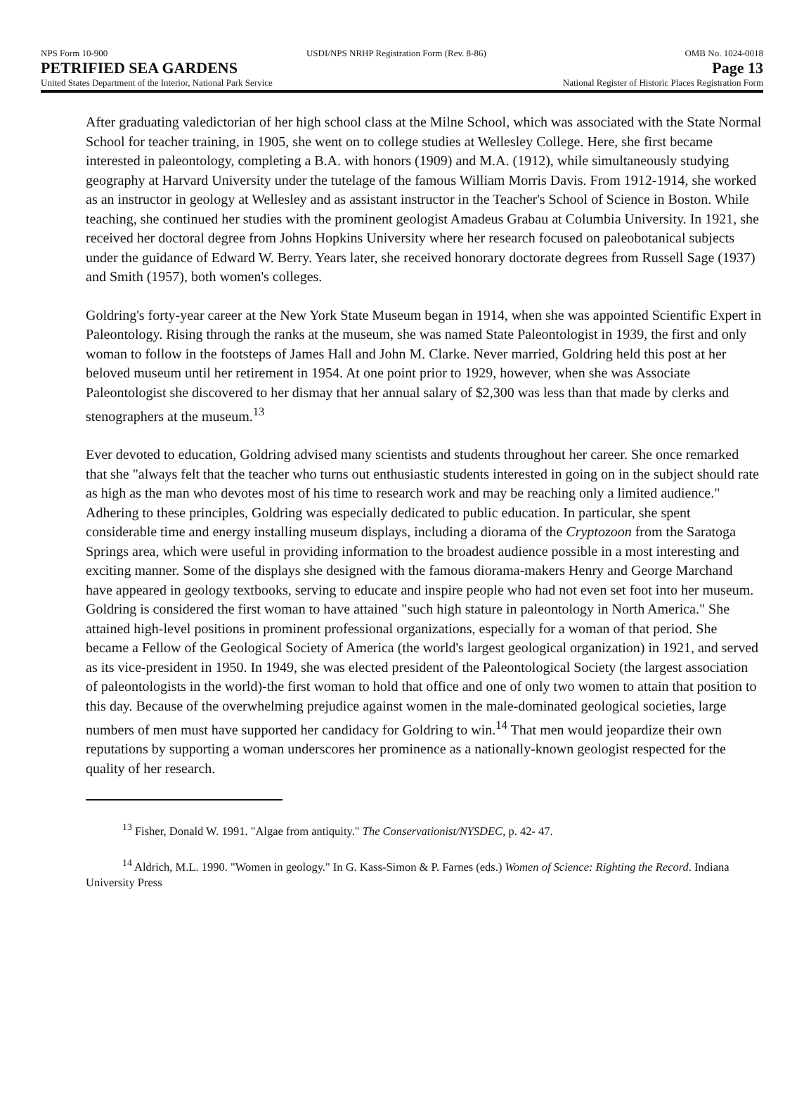NPS Form 10-900 USDI/NPS NRHP Registration Form (Rev. 8-86) OMB No. 1024-0018
PETRIFIED SEA GARDENS Page 13
United States Department of the Interior, National Park Service National Register of Historic Places Registration Form
After graduating valedictorian of her high school class at the Milne School, which was associated with the State Normal School for teacher training, in 1905, she went on to college studies at Wellesley College. Here, she first became interested in paleontology, completing a B.A. with honors (1909) and M.A. (1912), while simultaneously studying geography at Harvard University under the tutelage of the famous William Morris Davis. From 1912-1914, she worked as an instructor in geology at Wellesley and as assistant instructor in the Teacher's School of Science in Boston. While teaching, she continued her studies with the prominent geologist Amadeus Grabau at Columbia University. In 1921, she received her doctoral degree from Johns Hopkins University where her research focused on paleobotanical subjects under the guidance of Edward W. Berry. Years later, she received honorary doctorate degrees from Russell Sage (1937) and Smith (1957), both women's colleges.
Goldring's forty-year career at the New York State Museum began in 1914, when she was appointed Scientific Expert in Paleontology. Rising through the ranks at the museum, she was named State Paleontologist in 1939, the first and only woman to follow in the footsteps of James Hall and John M. Clarke. Never married, Goldring held this post at her beloved museum until her retirement in 1954. At one point prior to 1929, however, when she was Associate Paleontologist she discovered to her dismay that her annual salary of $2,300 was less than that made by clerks and stenographers at the museum.<sup>13</sup>
Ever devoted to education, Goldring advised many scientists and students throughout her career. She once remarked that she "always felt that the teacher who turns out enthusiastic students interested in going on in the subject should rate as high as the man who devotes most of his time to research work and may be reaching only a limited audience." Adhering to these principles, Goldring was especially dedicated to public education. In particular, she spent considerable time and energy installing museum displays, including a diorama of the Cryptozoon from the Saratoga Springs area, which were useful in providing information to the broadest audience possible in a most interesting and exciting manner. Some of the displays she designed with the famous diorama-makers Henry and George Marchand have appeared in geology textbooks, serving to educate and inspire people who had not even set foot into her museum. Goldring is considered the first woman to have attained "such high stature in paleontology in North America." She attained high-level positions in prominent professional organizations, especially for a woman of that period. She became a Fellow of the Geological Society of America (the world's largest geological organization) in 1921, and served as its vice-president in 1950. In 1949, she was elected president of the Paleontological Society (the largest association of paleontologists in the world)-the first woman to hold that office and one of only two women to attain that position to this day. Because of the overwhelming prejudice against women in the male-dominated geological societies, large numbers of men must have supported her candidacy for Goldring to win.<sup>14</sup> That men would jeopardize their own reputations by supporting a woman underscores her prominence as a nationally-known geologist respected for the quality of her research.
<sup>13</sup> Fisher, Donald W. 1991. "Algae from antiquity." The Conservationist/NYSDEC, p. 42- 47.
<sup>14</sup> Aldrich, M.L. 1990. "Women in geology." In G. Kass-Simon & P. Farnes (eds.) Women of Science: Righting the Record. Indiana University Press